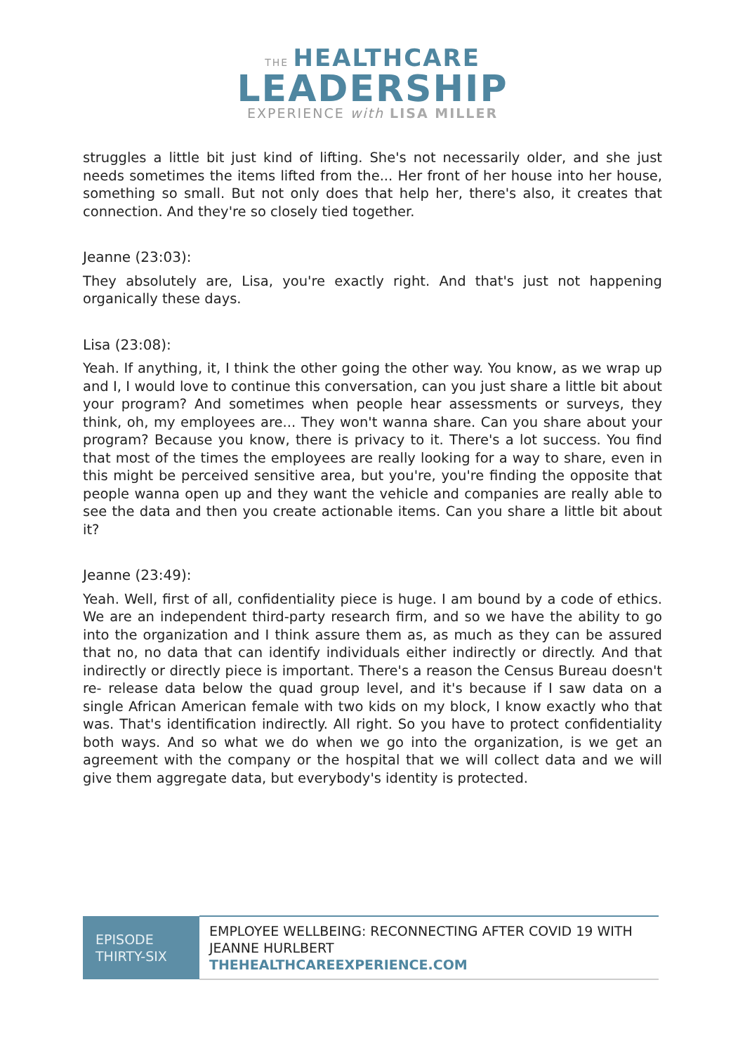THE HEALTHCARE
LEADERSHIP
EXPERIENCE with LISA MILLER
struggles a little bit just kind of lifting. She's not necessarily older, and she just needs sometimes the items lifted from the... Her front of her house into her house, something so small. But not only does that help her, there's also, it creates that connection. And they're so closely tied together.
Jeanne (23:03):
They absolutely are, Lisa, you're exactly right. And that's just not happening organically these days.
Lisa (23:08):
Yeah. If anything, it, I think the other going the other way. You know, as we wrap up and I, I would love to continue this conversation, can you just share a little bit about your program? And sometimes when people hear assessments or surveys, they think, oh, my employees are... They won't wanna share. Can you share about your program? Because you know, there is privacy to it. There's a lot success. You find that most of the times the employees are really looking for a way to share, even in this might be perceived sensitive area, but you're, you're finding the opposite that people wanna open up and they want the vehicle and companies are really able to see the data and then you create actionable items. Can you share a little bit about it?
Jeanne (23:49):
Yeah. Well, first of all, confidentiality piece is huge. I am bound by a code of ethics. We are an independent third-party research firm, and so we have the ability to go into the organization and I think assure them as, as much as they can be assured that no, no data that can identify individuals either indirectly or directly. And that indirectly or directly piece is important. There's a reason the Census Bureau doesn't re- release data below the quad group level, and it's because if I saw data on a single African American female with two kids on my block, I know exactly who that was. That's identification indirectly. All right. So you have to protect confidentiality both ways. And so what we do when we go into the organization, is we get an agreement with the company or the hospital that we will collect data and we will give them aggregate data, but everybody's identity is protected.
| EPISODE THIRTY-SIX | EMPLOYEE WELLBEING: RECONNECTING AFTER COVID 19 WITH JEANNE HURLBERT THEHEALTHCAREEXPERIENCE.COM |